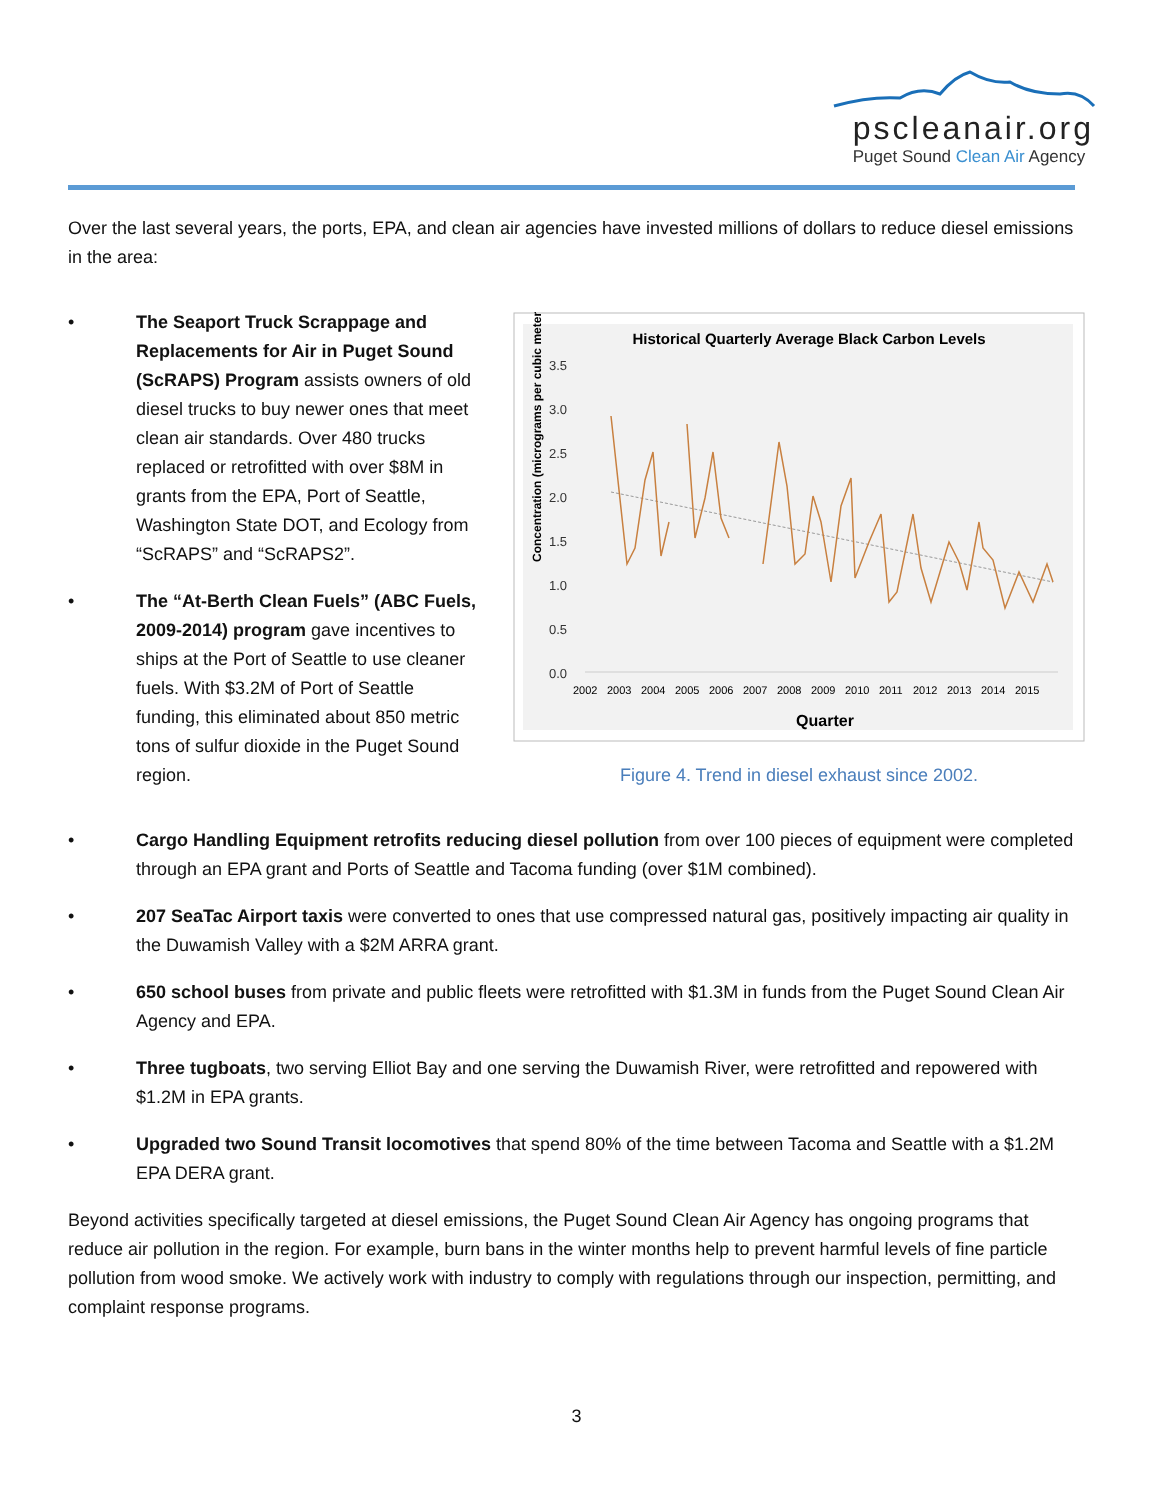pscleanair.org
Puget Sound Clean Air Agency
Over the last several years, the ports, EPA, and clean air agencies have invested millions of dollars to reduce diesel emissions in the area:
• The Seaport Truck Scrappage and Replacements for Air in Puget Sound (ScRAPS) Program assists owners of old diesel trucks to buy newer ones that meet clean air standards. Over 480 trucks replaced or retrofitted with over $8M in grants from the EPA, Port of Seattle, Washington State DOT, and Ecology from “ScRAPS” and “ScRAPS2”.
• The “At-Berth Clean Fuels” (ABC Fuels, 2009-2014) program gave incentives to ships at the Port of Seattle to use cleaner fuels. With $3.2M of Port of Seattle funding, this eliminated about 850 metric tons of sulfur dioxide in the Puget Sound region.
Historical Quarterly Average Black Carbon Levels
3.5
3.0
2.5
2.0
1.5
1.0
0.5
0.0
2002
2003
2004
2005
2006
2007
2008
2009
2010
2011
2012
2013
2014
2015
Quarter
Concentration (micrograms per cubic meter)
Figure 4. Trend in diesel exhaust since 2002.
• Cargo Handling Equipment retrofits reducing diesel pollution from over 100 pieces of equipment were completed through an EPA grant and Ports of Seattle and Tacoma funding (over $1M combined).
• 207 SeaTac Airport taxis were converted to ones that use compressed natural gas, positively impacting air quality in the Duwamish Valley with a $2M ARRA grant.
• 650 school buses from private and public fleets were retrofitted with $1.3M in funds from the Puget Sound Clean Air Agency and EPA.
• Three tugboats, two serving Elliot Bay and one serving the Duwamish River, were retrofitted and repowered with $1.2M in EPA grants.
• Upgraded two Sound Transit locomotives that spend 80% of the time between Tacoma and Seattle with a $1.2M EPA DERA grant.
Beyond activities specifically targeted at diesel emissions, the Puget Sound Clean Air Agency has ongoing programs that reduce air pollution in the region. For example, burn bans in the winter months help to prevent harmful levels of fine particle pollution from wood smoke. We actively work with industry to comply with regulations through our inspection, permitting, and complaint response programs.
3